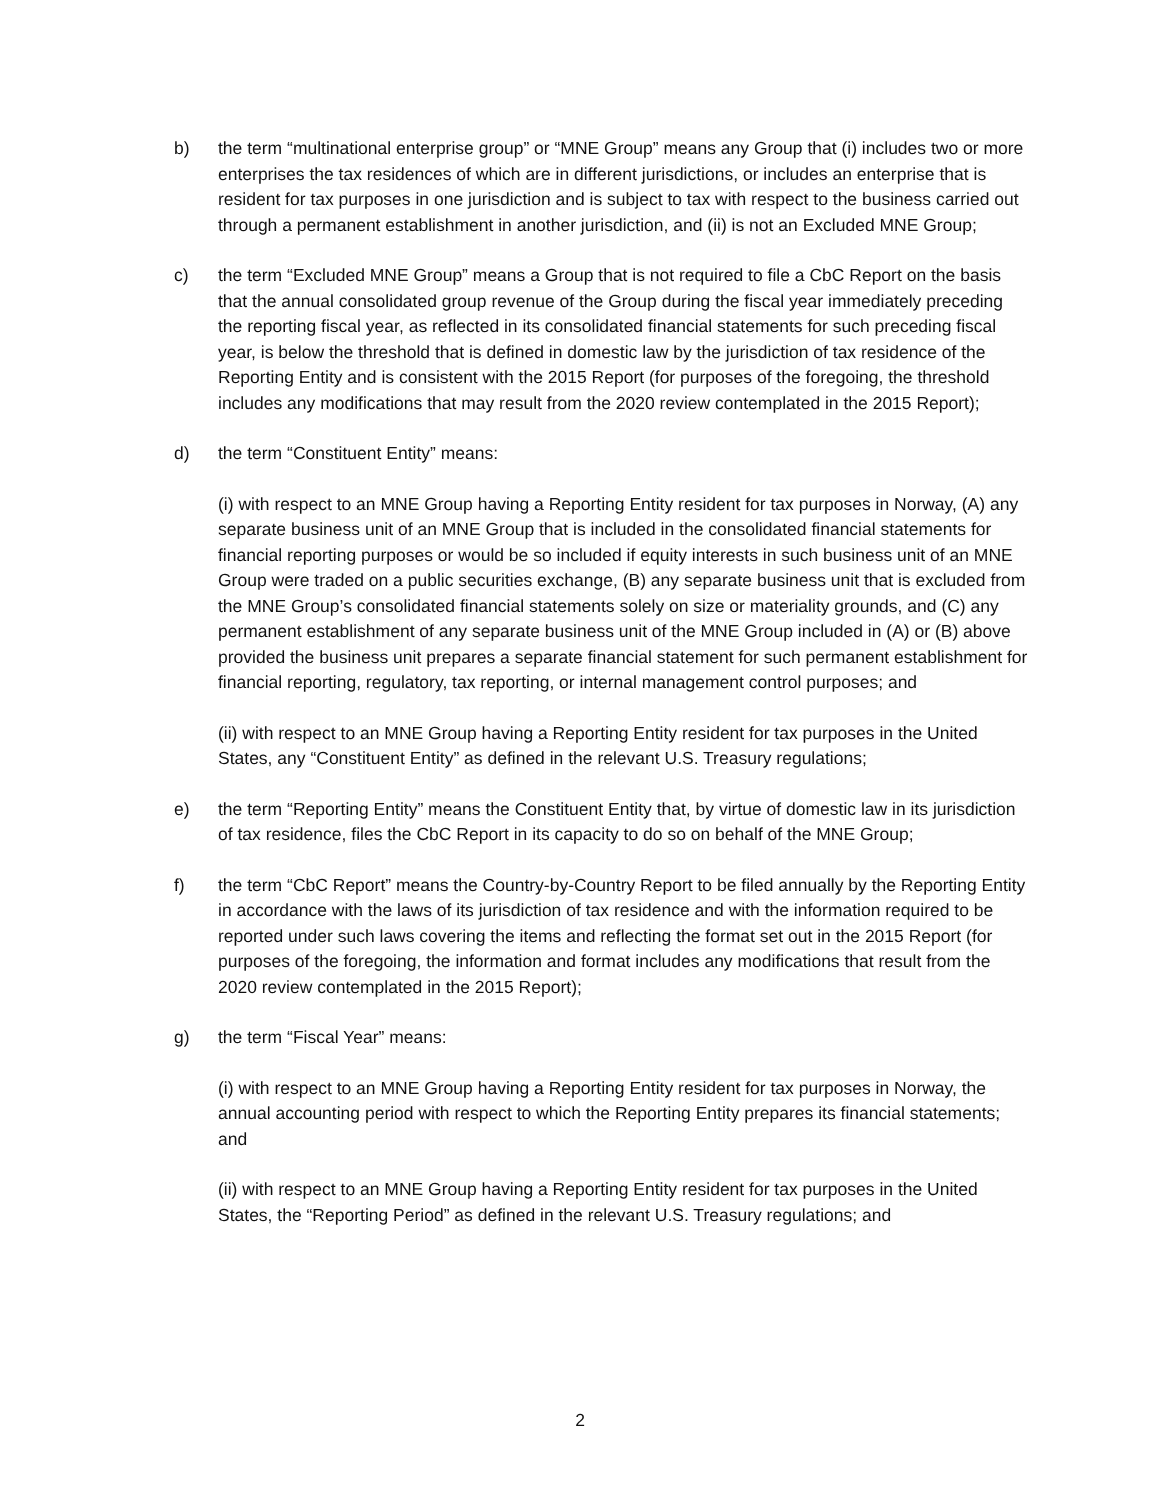b) the term “multinational enterprise group” or “MNE Group” means any Group that (i) includes two or more enterprises the tax residences of which are in different jurisdictions, or includes an enterprise that is resident for tax purposes in one jurisdiction and is subject to tax with respect to the business carried out through a permanent establishment in another jurisdiction, and (ii) is not an Excluded MNE Group;
c) the term “Excluded MNE Group” means a Group that is not required to file a CbC Report on the basis that the annual consolidated group revenue of the Group during the fiscal year immediately preceding the reporting fiscal year, as reflected in its consolidated financial statements for such preceding fiscal year, is below the threshold that is defined in domestic law by the jurisdiction of tax residence of the Reporting Entity and is consistent with the 2015 Report (for purposes of the foregoing, the threshold includes any modifications that may result from the 2020 review contemplated in the 2015 Report);
d) the term “Constituent Entity” means:
(i) with respect to an MNE Group having a Reporting Entity resident for tax purposes in Norway, (A) any separate business unit of an MNE Group that is included in the consolidated financial statements for financial reporting purposes or would be so included if equity interests in such business unit of an MNE Group were traded on a public securities exchange, (B) any separate business unit that is excluded from the MNE Group’s consolidated financial statements solely on size or materiality grounds, and (C) any permanent establishment of any separate business unit of the MNE Group included in (A) or (B) above provided the business unit prepares a separate financial statement for such permanent establishment for financial reporting, regulatory, tax reporting, or internal management control purposes; and
(ii) with respect to an MNE Group having a Reporting Entity resident for tax purposes in the United States, any “Constituent Entity” as defined in the relevant U.S. Treasury regulations;
e) the term “Reporting Entity” means the Constituent Entity that, by virtue of domestic law in its jurisdiction of tax residence, files the CbC Report in its capacity to do so on behalf of the MNE Group;
f) the term “CbC Report” means the Country-by-Country Report to be filed annually by the Reporting Entity in accordance with the laws of its jurisdiction of tax residence and with the information required to be reported under such laws covering the items and reflecting the format set out in the 2015 Report (for purposes of the foregoing, the information and format includes any modifications that result from the 2020 review contemplated in the 2015 Report);
g) the term “Fiscal Year” means:
(i) with respect to an MNE Group having a Reporting Entity resident for tax purposes in Norway, the annual accounting period with respect to which the Reporting Entity prepares its financial statements; and
(ii) with respect to an MNE Group having a Reporting Entity resident for tax purposes in the United States, the “Reporting Period” as defined in the relevant U.S. Treasury regulations; and
2